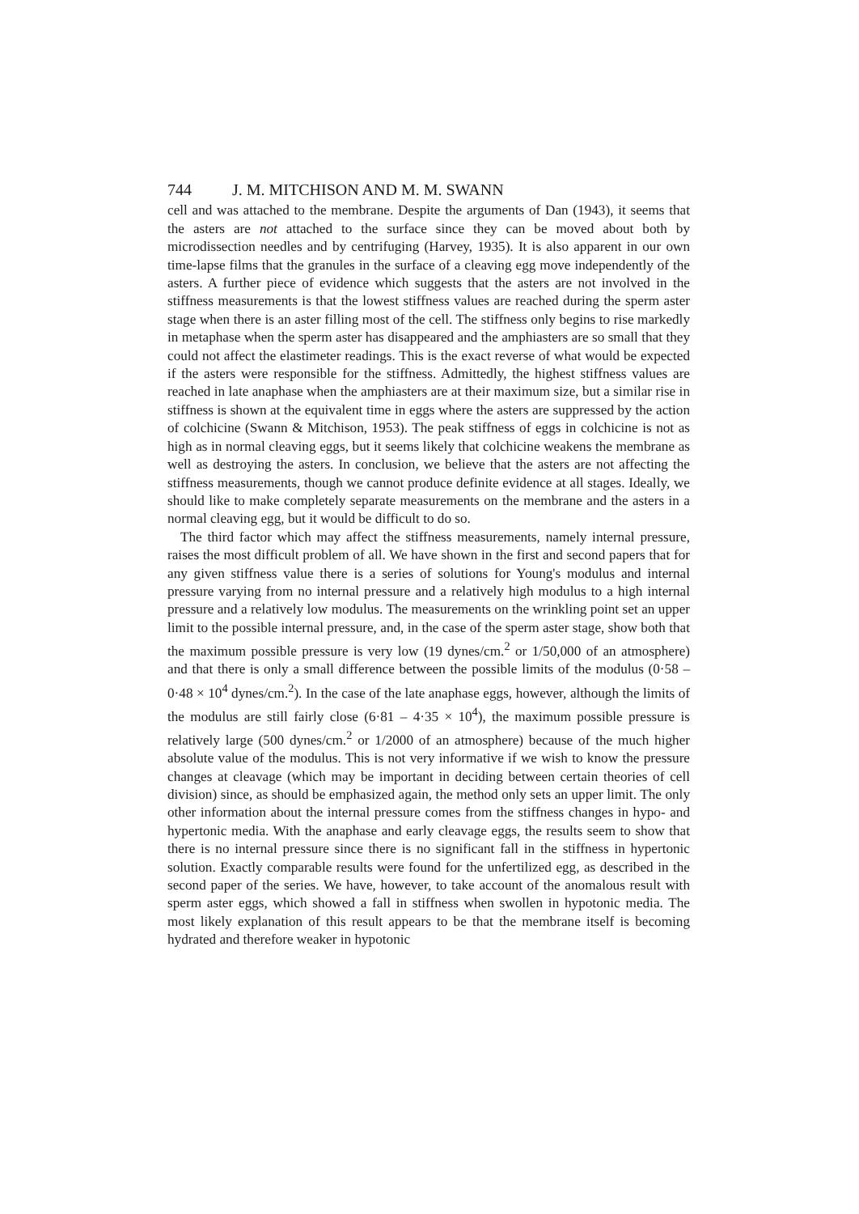744 J. M. MITCHISON AND M. M. SWANN
cell and was attached to the membrane. Despite the arguments of Dan (1943), it seems that the asters are not attached to the surface since they can be moved about both by microdissection needles and by centrifuging (Harvey, 1935). It is also apparent in our own time-lapse films that the granules in the surface of a cleaving egg move independently of the asters. A further piece of evidence which suggests that the asters are not involved in the stiffness measurements is that the lowest stiffness values are reached during the sperm aster stage when there is an aster filling most of the cell. The stiffness only begins to rise markedly in metaphase when the sperm aster has disappeared and the amphiasters are so small that they could not affect the elastimeter readings. This is the exact reverse of what would be expected if the asters were responsible for the stiffness. Admittedly, the highest stiffness values are reached in late anaphase when the amphiasters are at their maximum size, but a similar rise in stiffness is shown at the equivalent time in eggs where the asters are suppressed by the action of colchicine (Swann & Mitchison, 1953). The peak stiffness of eggs in colchicine is not as high as in normal cleaving eggs, but it seems likely that colchicine weakens the membrane as well as destroying the asters. In conclusion, we believe that the asters are not affecting the stiffness measurements, though we cannot produce definite evidence at all stages. Ideally, we should like to make completely separate measurements on the membrane and the asters in a normal cleaving egg, but it would be difficult to do so.
The third factor which may affect the stiffness measurements, namely internal pressure, raises the most difficult problem of all. We have shown in the first and second papers that for any given stiffness value there is a series of solutions for Young's modulus and internal pressure varying from no internal pressure and a relatively high modulus to a high internal pressure and a relatively low modulus. The measurements on the wrinkling point set an upper limit to the possible internal pressure, and, in the case of the sperm aster stage, show both that the maximum possible pressure is very low (19 dynes/cm.<sup>2</sup> or 1/50,000 of an atmosphere) and that there is only a small difference between the possible limits of the modulus (0·58 – 0·48 × 10<sup>4</sup> dynes/cm.<sup>2</sup>). In the case of the late anaphase eggs, however, although the limits of the modulus are still fairly close (6·81 – 4·35 × 10<sup>4</sup>), the maximum possible pressure is relatively large (500 dynes/cm.<sup>2</sup> or 1/2000 of an atmosphere) because of the much higher absolute value of the modulus. This is not very informative if we wish to know the pressure changes at cleavage (which may be important in deciding between certain theories of cell division) since, as should be emphasized again, the method only sets an upper limit. The only other information about the internal pressure comes from the stiffness changes in hypo- and hypertonic media. With the anaphase and early cleavage eggs, the results seem to show that there is no internal pressure since there is no significant fall in the stiffness in hypertonic solution. Exactly comparable results were found for the unfertilized egg, as described in the second paper of the series. We have, however, to take account of the anomalous result with sperm aster eggs, which showed a fall in stiffness when swollen in hypotonic media. The most likely explanation of this result appears to be that the membrane itself is becoming hydrated and therefore weaker in hypotonic